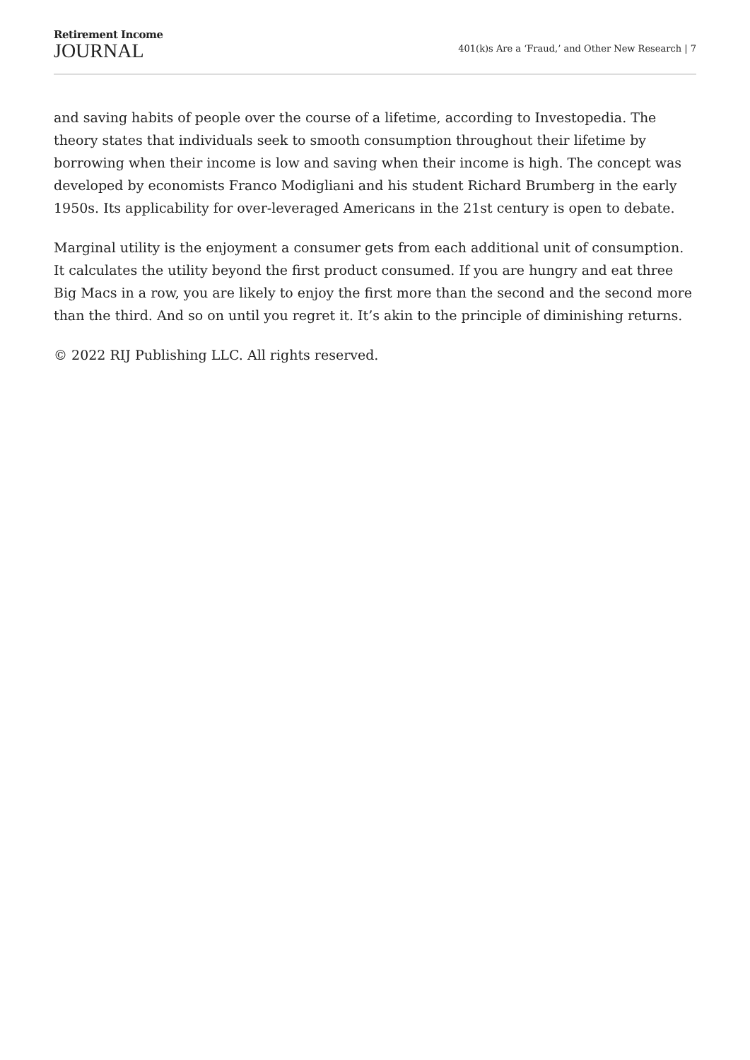Retirement Income
JOURNAL
401(k)s Are a ‘Fraud,’ and Other New Research | 7
and saving habits of people over the course of a lifetime, according to Investopedia. The theory states that individuals seek to smooth consumption throughout their lifetime by borrowing when their income is low and saving when their income is high. The concept was developed by economists Franco Modigliani and his student Richard Brumberg in the early 1950s. Its applicability for over-leveraged Americans in the 21st century is open to debate.
Marginal utility is the enjoyment a consumer gets from each additional unit of consumption. It calculates the utility beyond the first product consumed. If you are hungry and eat three Big Macs in a row, you are likely to enjoy the first more than the second and the second more than the third. And so on until you regret it. It’s akin to the principle of diminishing returns.
© 2022 RIJ Publishing LLC. All rights reserved.